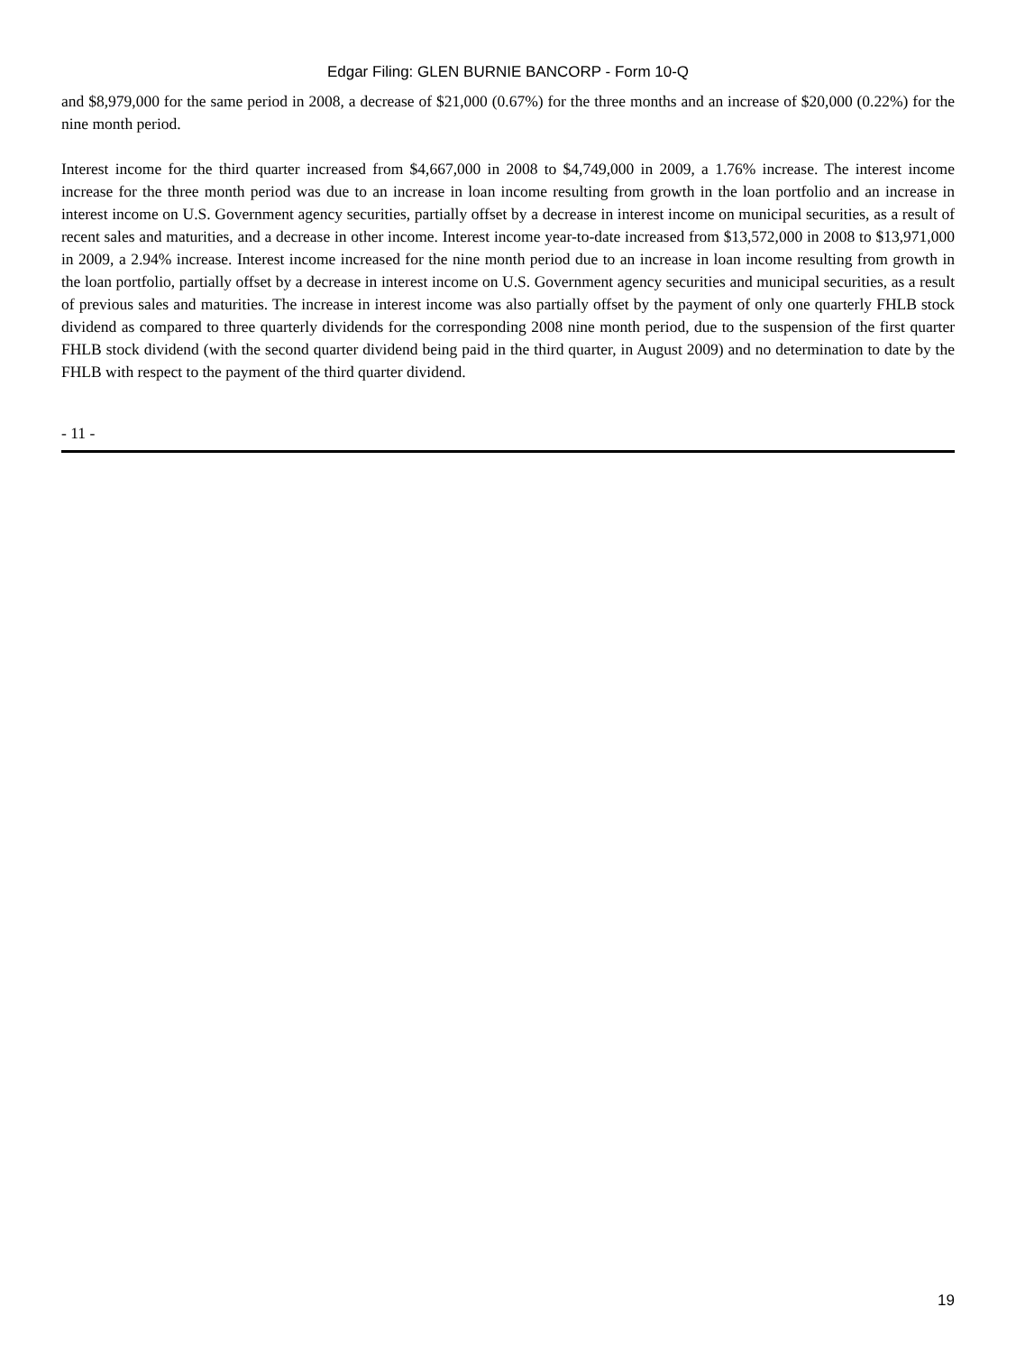Edgar Filing: GLEN BURNIE BANCORP - Form 10-Q
and $8,979,000 for the same period in 2008, a decrease of $21,000 (0.67%) for the three months and an increase of $20,000 (0.22%) for the nine month period.
Interest income for the third quarter increased from $4,667,000 in 2008 to $4,749,000 in 2009, a 1.76% increase. The interest income increase for the three month period was due to an increase in loan income resulting from growth in the loan portfolio and an increase in interest income on U.S. Government agency securities, partially offset by a decrease in interest income on municipal securities, as a result of recent sales and maturities, and a decrease in other income. Interest income year-to-date increased from $13,572,000 in 2008 to $13,971,000 in 2009, a 2.94% increase. Interest income increased for the nine month period due to an increase in loan income resulting from growth in the loan portfolio, partially offset by a decrease in interest income on U.S. Government agency securities and municipal securities, as a result of previous sales and maturities. The increase in interest income was also partially offset by the payment of only one quarterly FHLB stock dividend as compared to three quarterly dividends for the corresponding 2008 nine month period, due to the suspension of the first quarter FHLB stock dividend (with the second quarter dividend being paid in the third quarter, in August 2009) and no determination to date by the FHLB with respect to the payment of the third quarter dividend.
- 11 -
19